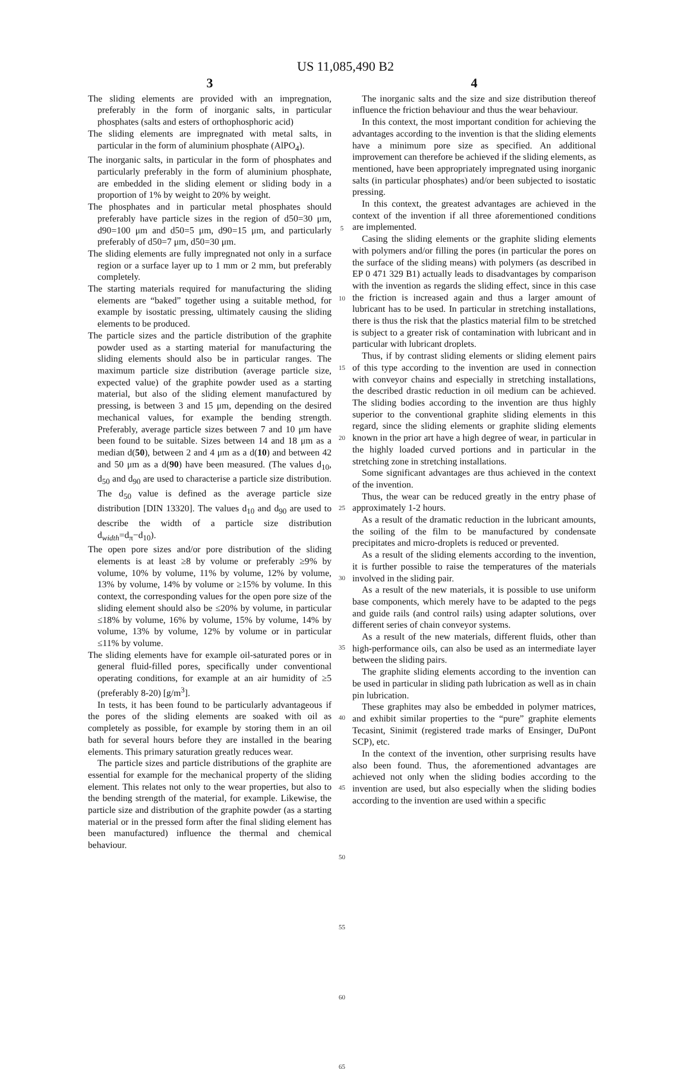US 11,085,490 B2
3
The sliding elements are provided with an impregnation, preferably in the form of inorganic salts, in particular phosphates (salts and esters of orthophosphoric acid)
The sliding elements are impregnated with metal salts, in particular in the form of aluminium phosphate (AlPO<sub>4</sub>).
The inorganic salts, in particular in the form of phosphates and particularly preferably in the form of aluminium phosphate, are embedded in the sliding element or sliding body in a proportion of 1% by weight to 20% by weight.
The phosphates and in particular metal phosphates should preferably have particle sizes in the region of d50=30 μm, d90=100 μm and d50=5 μm, d90=15 μm, and particularly preferably of d50=7 μm, d50=30 μm.
The sliding elements are fully impregnated not only in a surface region or a surface layer up to 1 mm or 2 mm, but preferably completely.
The starting materials required for manufacturing the sliding elements are “baked” together using a suitable method, for example by isostatic pressing, ultimately causing the sliding elements to be produced.
The particle sizes and the particle distribution of the graphite powder used as a starting material for manufacturing the sliding elements should also be in particular ranges. The maximum particle size distribution (average particle size, expected value) of the graphite powder used as a starting material, but also of the sliding element manufactured by pressing, is between 3 and 15 μm, depending on the desired mechanical values, for example the bending strength. Preferably, average particle sizes between 7 and 10 μm have been found to be suitable. Sizes between 14 and 18 μm as a median d(50), between 2 and 4 μm as a d(10) and between 42 and 50 μm as a d(90) have been measured. (The values d<sub>10</sub>, d<sub>50</sub> and d<sub>90</sub> are used to characterise a particle size distribution. The d<sub>50</sub> value is defined as the average particle size distribution [DIN 13320]. The values d<sub>10</sub> and d<sub>90</sub> are used to describe the width of a particle size distribution d<sub>width</sub>=d<sub>π</sub>−d<sub>10</sub>).
The open pore sizes and/or pore distribution of the sliding elements is at least ≥8 by volume or preferably ≥9% by volume, 10% by volume, 11% by volume, 12% by volume, 13% by volume, 14% by volume or ≥15% by volume. In this context, the corresponding values for the open pore size of the sliding element should also be ≤20% by volume, in particular ≤18% by volume, 16% by volume, 15% by volume, 14% by volume, 13% by volume, 12% by volume or in particular ≤11% by volume.
The sliding elements have for example oil-saturated pores or in general fluid-filled pores, specifically under conventional operating conditions, for example at an air humidity of ≥5 (preferably 8-20) [g/m<sup>3</sup>].
In tests, it has been found to be particularly advantageous if the pores of the sliding elements are soaked with oil as completely as possible, for example by storing them in an oil bath for several hours before they are installed in the bearing elements. This primary saturation greatly reduces wear.
The particle sizes and particle distributions of the graphite are essential for example for the mechanical property of the sliding element. This relates not only to the wear properties, but also to the bending strength of the material, for example. Likewise, the particle size and distribution of the graphite powder (as a starting material or in the pressed form after the final sliding element has been manufactured) influence the thermal and chemical behaviour.
5
10
15
20
25
30
35
40
45
50
55
60
65
4
The inorganic salts and the size and size distribution thereof influence the friction behaviour and thus the wear behaviour.
In this context, the most important condition for achieving the advantages according to the invention is that the sliding elements have a minimum pore size as specified. An additional improvement can therefore be achieved if the sliding elements, as mentioned, have been appropriately impregnated using inorganic salts (in particular phosphates) and/or been subjected to isostatic pressing.
In this context, the greatest advantages are achieved in the context of the invention if all three aforementioned conditions are implemented.
Casing the sliding elements or the graphite sliding elements with polymers and/or filling the pores (in particular the pores on the surface of the sliding means) with polymers (as described in EP 0 471 329 B1) actually leads to disadvantages by comparison with the invention as regards the sliding effect, since in this case the friction is increased again and thus a larger amount of lubricant has to be used. In particular in stretching installations, there is thus the risk that the plastics material film to be stretched is subject to a greater risk of contamination with lubricant and in particular with lubricant droplets.
Thus, if by contrast sliding elements or sliding element pairs of this type according to the invention are used in connection with conveyor chains and especially in stretching installations, the described drastic reduction in oil medium can be achieved. The sliding bodies according to the invention are thus highly superior to the conventional graphite sliding elements in this regard, since the sliding elements or graphite sliding elements known in the prior art have a high degree of wear, in particular in the highly loaded curved portions and in particular in the stretching zone in stretching installations.
Some significant advantages are thus achieved in the context of the invention.
Thus, the wear can be reduced greatly in the entry phase of approximately 1-2 hours.
As a result of the dramatic reduction in the lubricant amounts, the soiling of the film to be manufactured by condensate precipitates and micro-droplets is reduced or prevented.
As a result of the sliding elements according to the invention, it is further possible to raise the temperatures of the materials involved in the sliding pair.
As a result of the new materials, it is possible to use uniform base components, which merely have to be adapted to the pegs and guide rails (and control rails) using adapter solutions, over different series of chain conveyor systems.
As a result of the new materials, different fluids, other than high-performance oils, can also be used as an intermediate layer between the sliding pairs.
The graphite sliding elements according to the invention can be used in particular in sliding path lubrication as well as in chain pin lubrication.
These graphites may also be embedded in polymer matrices, and exhibit similar properties to the “pure” graphite elements Tecasint, Sinimit (registered trade marks of Ensinger, DuPont SCP), etc.
In the context of the invention, other surprising results have also been found. Thus, the aforementioned advantages are achieved not only when the sliding bodies according to the invention are used, but also especially when the sliding bodies according to the invention are used within a specific